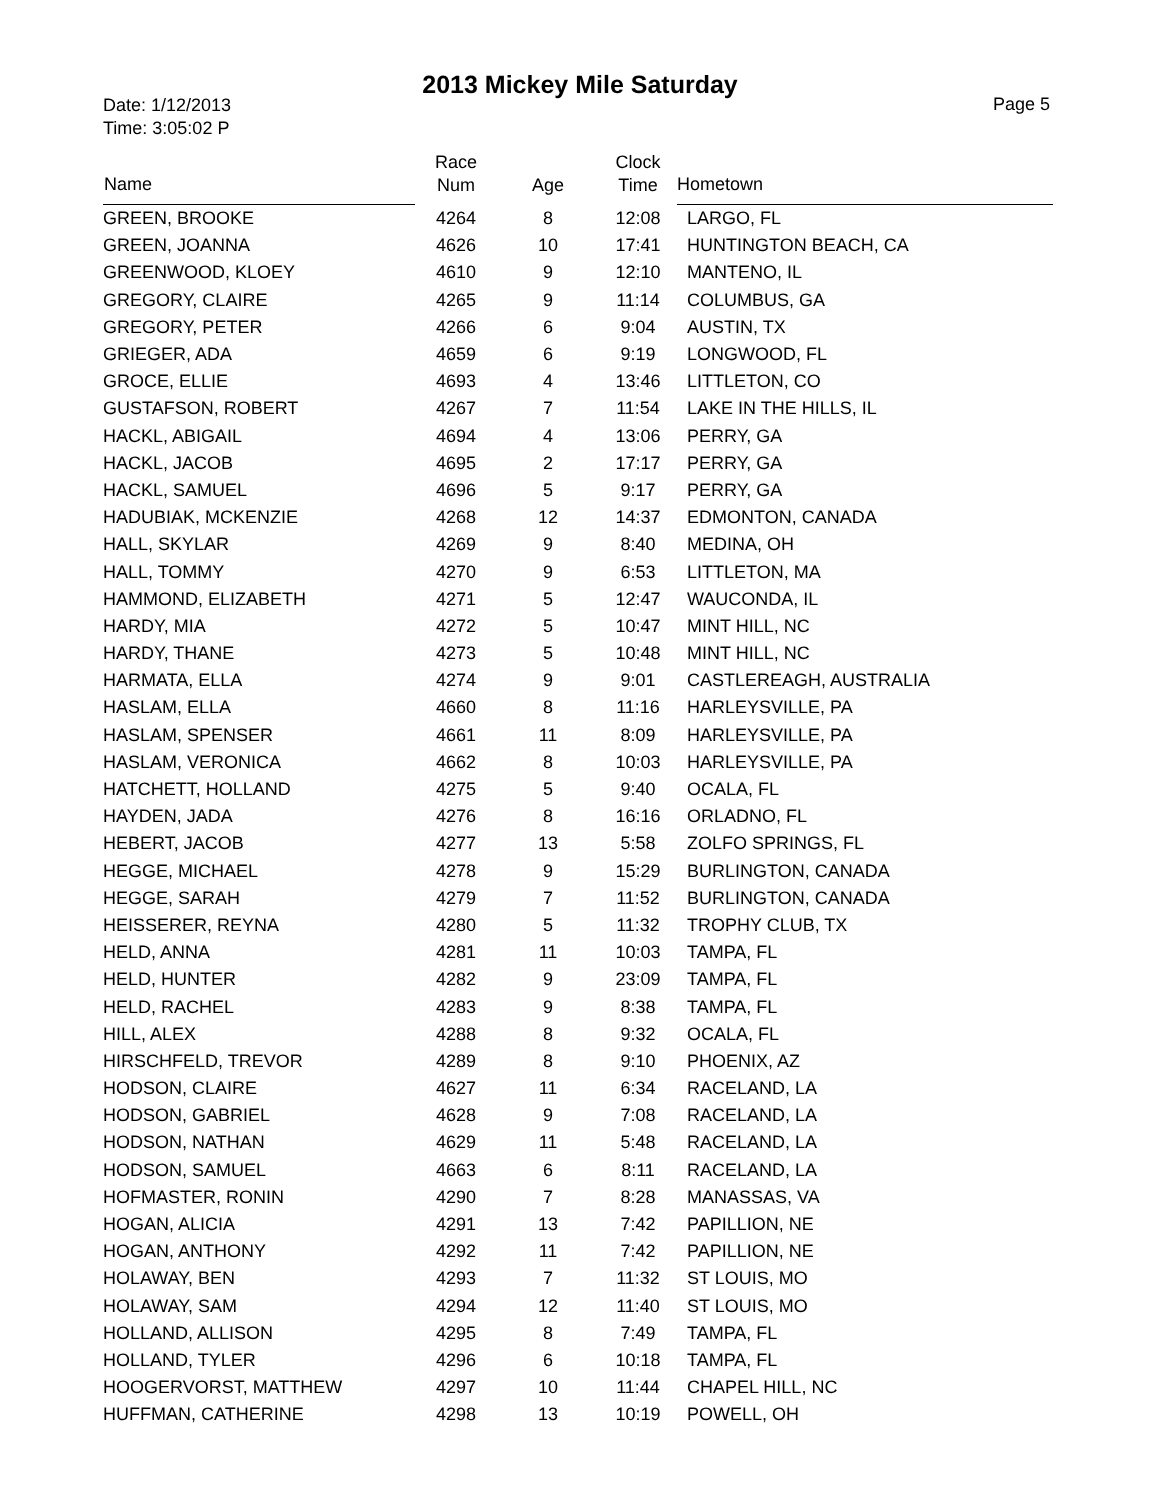2013 Mickey Mile Saturday
Date: 1/12/2013
Time: 3:05:02 P
Page 5
| Name | Race Num | Age | Clock Time | Hometown |
| --- | --- | --- | --- | --- |
| GREEN, BROOKE | 4264 | 8 | 12:08 | LARGO, FL |
| GREEN, JOANNA | 4626 | 10 | 17:41 | HUNTINGTON BEACH, CA |
| GREENWOOD, KLOEY | 4610 | 9 | 12:10 | MANTENO, IL |
| GREGORY, CLAIRE | 4265 | 9 | 11:14 | COLUMBUS, GA |
| GREGORY, PETER | 4266 | 6 | 9:04 | AUSTIN, TX |
| GRIEGER, ADA | 4659 | 6 | 9:19 | LONGWOOD, FL |
| GROCE, ELLIE | 4693 | 4 | 13:46 | LITTLETON, CO |
| GUSTAFSON, ROBERT | 4267 | 7 | 11:54 | LAKE IN THE HILLS, IL |
| HACKL, ABIGAIL | 4694 | 4 | 13:06 | PERRY, GA |
| HACKL, JACOB | 4695 | 2 | 17:17 | PERRY, GA |
| HACKL, SAMUEL | 4696 | 5 | 9:17 | PERRY, GA |
| HADUBIAK, MCKENZIE | 4268 | 12 | 14:37 | EDMONTON, CANADA |
| HALL, SKYLAR | 4269 | 9 | 8:40 | MEDINA, OH |
| HALL, TOMMY | 4270 | 9 | 6:53 | LITTLETON, MA |
| HAMMOND, ELIZABETH | 4271 | 5 | 12:47 | WAUCONDA, IL |
| HARDY, MIA | 4272 | 5 | 10:47 | MINT HILL, NC |
| HARDY, THANE | 4273 | 5 | 10:48 | MINT HILL, NC |
| HARMATA, ELLA | 4274 | 9 | 9:01 | CASTLEREAGH, AUSTRALIA |
| HASLAM, ELLA | 4660 | 8 | 11:16 | HARLEYSVILLE, PA |
| HASLAM, SPENSER | 4661 | 11 | 8:09 | HARLEYSVILLE, PA |
| HASLAM, VERONICA | 4662 | 8 | 10:03 | HARLEYSVILLE, PA |
| HATCHETT, HOLLAND | 4275 | 5 | 9:40 | OCALA, FL |
| HAYDEN, JADA | 4276 | 8 | 16:16 | ORLADNO, FL |
| HEBERT, JACOB | 4277 | 13 | 5:58 | ZOLFO SPRINGS, FL |
| HEGGE, MICHAEL | 4278 | 9 | 15:29 | BURLINGTON, CANADA |
| HEGGE, SARAH | 4279 | 7 | 11:52 | BURLINGTON, CANADA |
| HEISSERER, REYNA | 4280 | 5 | 11:32 | TROPHY CLUB, TX |
| HELD, ANNA | 4281 | 11 | 10:03 | TAMPA, FL |
| HELD, HUNTER | 4282 | 9 | 23:09 | TAMPA, FL |
| HELD, RACHEL | 4283 | 9 | 8:38 | TAMPA, FL |
| HILL, ALEX | 4288 | 8 | 9:32 | OCALA, FL |
| HIRSCHFELD, TREVOR | 4289 | 8 | 9:10 | PHOENIX, AZ |
| HODSON, CLAIRE | 4627 | 11 | 6:34 | RACELAND, LA |
| HODSON, GABRIEL | 4628 | 9 | 7:08 | RACELAND, LA |
| HODSON, NATHAN | 4629 | 11 | 5:48 | RACELAND, LA |
| HODSON, SAMUEL | 4663 | 6 | 8:11 | RACELAND, LA |
| HOFMASTER, RONIN | 4290 | 7 | 8:28 | MANASSAS, VA |
| HOGAN, ALICIA | 4291 | 13 | 7:42 | PAPILLION, NE |
| HOGAN, ANTHONY | 4292 | 11 | 7:42 | PAPILLION, NE |
| HOLAWAY, BEN | 4293 | 7 | 11:32 | ST LOUIS, MO |
| HOLAWAY, SAM | 4294 | 12 | 11:40 | ST LOUIS, MO |
| HOLLAND, ALLISON | 4295 | 8 | 7:49 | TAMPA, FL |
| HOLLAND, TYLER | 4296 | 6 | 10:18 | TAMPA, FL |
| HOOGERVORST, MATTHEW | 4297 | 10 | 11:44 | CHAPEL HILL, NC |
| HUFFMAN, CATHERINE | 4298 | 13 | 10:19 | POWELL, OH |